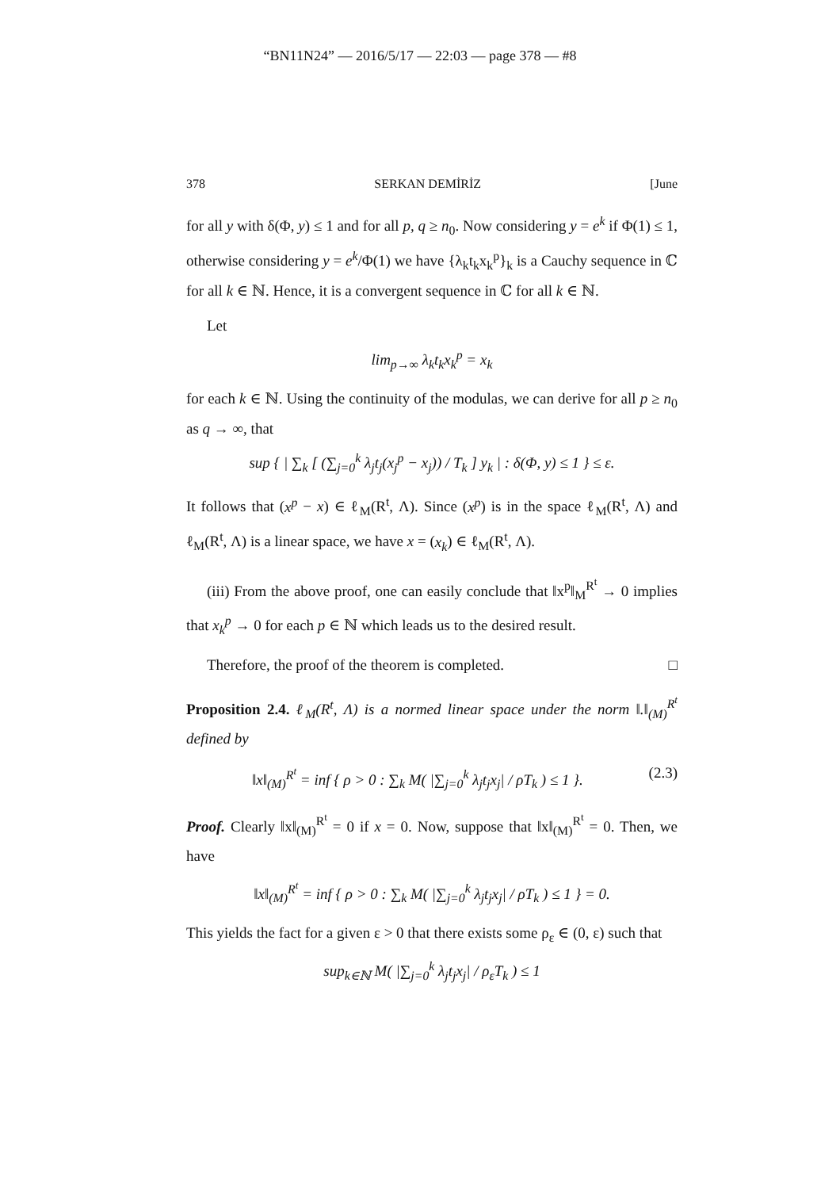“BN11N24” — 2016/5/17 — 22:03 — page 378 — #8
378 SERKAN DEMİRİZ [June
for all y with δ(Φ, y) ≤ 1 and for all p, q ≥ n<sub>0</sub>. Now considering y = e<sup>k</sup> if Φ(1) ≤ 1, otherwise considering y = e<sup>k</sup>/Φ(1) we have {λ<sub>k</sub>t<sub>k</sub>x<sub>k</sub><sup>p</sup>}<sub>k</sub> is a Cauchy sequence in ℂ for all k ∈ ℕ. Hence, it is a convergent sequence in ℂ for all k ∈ ℕ.
Let
lim<sub>p→∞</sub> λ<sub>k</sub>t<sub>k</sub>x<sub>k</sub><sup>p</sup> = x<sub>k</sub>
for each k ∈ ℕ. Using the continuity of the modulas, we can derive for all p ≥ n<sub>0</sub> as q → ∞, that
sup { | ∑<sub>k</sub> [ (∑<sub>j=0</sub><sup>k</sup> λ<sub>j</sub>t<sub>j</sub>(x<sub>j</sub><sup>p</sup> − x<sub>j</sub>)) / T<sub>k</sub> ] y<sub>k</sub> | : δ(Φ, y) ≤ 1 } ≤ ε.
It follows that (x<sup>p</sup> − x) ∈ ℓ<sub>M</sub>(R<sup>t</sup>, Λ). Since (x<sup>p</sup>) is in the space ℓ<sub>M</sub>(R<sup>t</sup>, Λ) and ℓ<sub>M</sub>(R<sup>t</sup>, Λ) is a linear space, we have x = (x<sub>k</sub>) ∈ ℓ<sub>M</sub>(R<sup>t</sup>, Λ).
(iii) From the above proof, one can easily conclude that ‖x<sup>p</sup>‖<sub>M</sub><sup>R<sup>t</sup></sup> → 0 implies that x<sub>k</sub><sup>p</sup> → 0 for each p ∈ ℕ which leads us to the desired result.
Therefore, the proof of the theorem is completed. □
Proposition 2.4. ℓ<sub>M</sub>(R<sup>t</sup>, Λ) is a normed linear space under the norm ‖.‖<sub>(M)</sub><sup>R<sup>t</sup></sup> defined by
‖x‖<sub>(M)</sub><sup>R<sup>t</sup></sup> = inf { ρ > 0 : ∑<sub>k</sub> M( |∑<sub>j=0</sub><sup>k</sup> λ<sub>j</sub>t<sub>j</sub>x<sub>j</sub>| / ρT<sub>k</sub> ) ≤ 1 }. (2.3)
Proof. Clearly ‖x‖<sub>(M)</sub><sup>R<sup>t</sup></sup> = 0 if x = 0. Now, suppose that ‖x‖<sub>(M)</sub><sup>R<sup>t</sup></sup> = 0. Then, we have
‖x‖<sub>(M)</sub><sup>R<sup>t</sup></sup> = inf { ρ > 0 : ∑<sub>k</sub> M( |∑<sub>j=0</sub><sup>k</sup> λ<sub>j</sub>t<sub>j</sub>x<sub>j</sub>| / ρT<sub>k</sub> ) ≤ 1 } = 0.
This yields the fact for a given ε > 0 that there exists some ρ<sub>ε</sub> ∈ (0, ε) such that
sup<sub>k∈ℕ</sub> M( |∑<sub>j=0</sub><sup>k</sup> λ<sub>j</sub>t<sub>j</sub>x<sub>j</sub>| / ρ<sub>ε</sub>T<sub>k</sub> ) ≤ 1